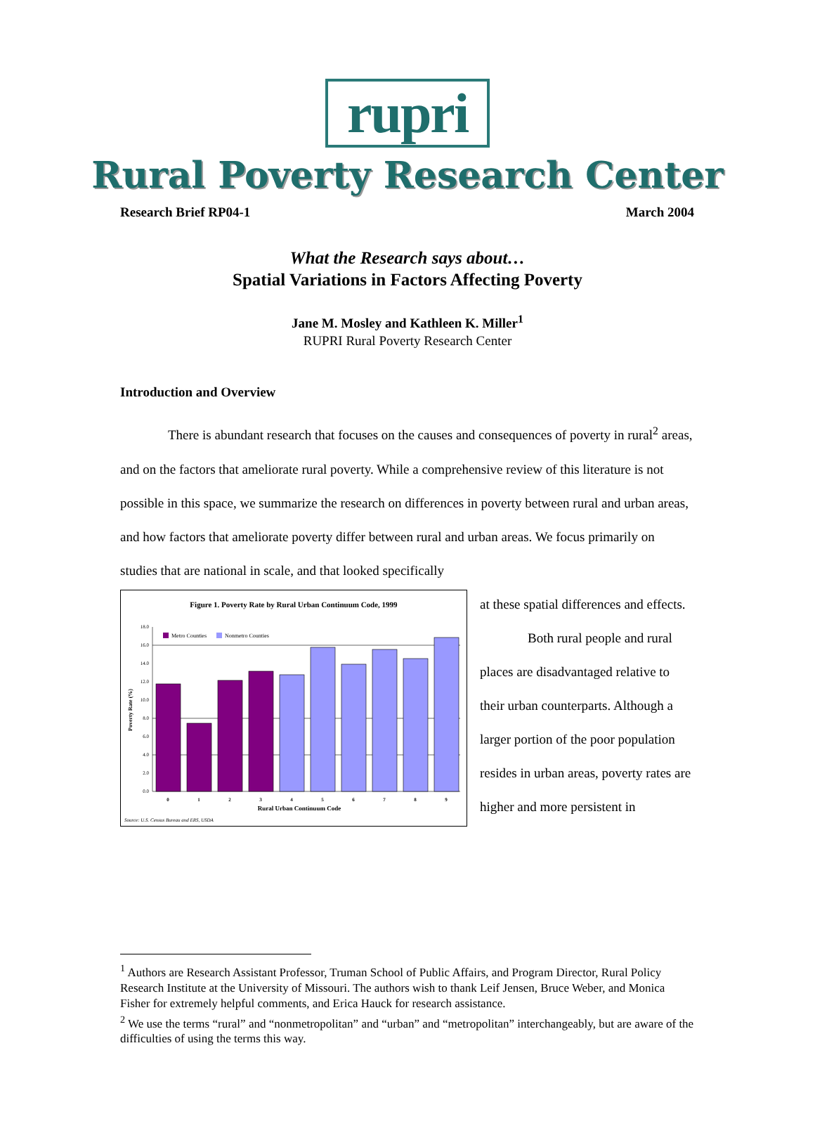rupri
Rural Poverty Research Center
Research Brief RP04-1 March 2004
What the Research says about…
Spatial Variations in Factors Affecting Poverty
Jane M. Mosley and Kathleen K. Miller<sup>1</sup>
RUPRI Rural Poverty Research Center
Introduction and Overview
There is abundant research that focuses on the causes and consequences of poverty in rural<sup>2</sup> areas, and on the factors that ameliorate rural poverty. While a comprehensive review of this literature is not possible in this space, we summarize the research on differences in poverty between rural and urban areas, and how factors that ameliorate poverty differ between rural and urban areas. We focus primarily on studies that are national in scale, and that looked specifically
Figure 1. Poverty Rate by Rural Urban Continuum Code, 1999
Metro Counties
Nonmetro Counties
18.0
16.0
14.0
12.0
10.0
8.0
6.0
4.0
2.0
0.0
Poverty Rate (%)
0
1
2
3
4
5
6
7
8
9
Rural Urban Continuum Code
Source: U.S. Census Bureau and ERS, USDA
at these spatial differences and effects.
Both rural people and rural places are disadvantaged relative to their urban counterparts. Although a larger portion of the poor population resides in urban areas, poverty rates are higher and more persistent in
<sup>1</sup> Authors are Research Assistant Professor, Truman School of Public Affairs, and Program Director, Rural Policy Research Institute at the University of Missouri. The authors wish to thank Leif Jensen, Bruce Weber, and Monica Fisher for extremely helpful comments, and Erica Hauck for research assistance.
<sup>2</sup> We use the terms “rural” and “nonmetropolitan” and “urban” and “metropolitan” interchangeably, but are aware of the difficulties of using the terms this way.